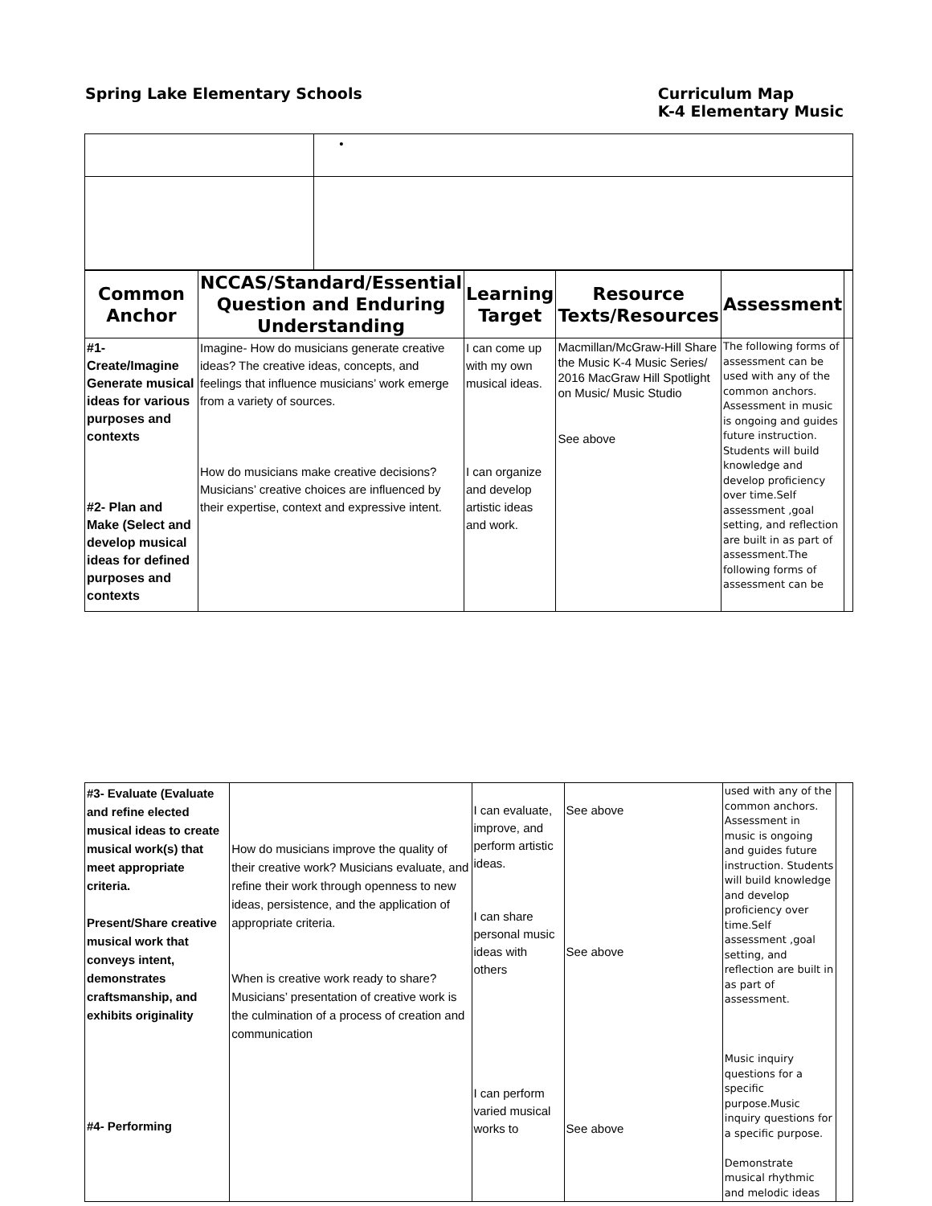Spring Lake Elementary Schools Curriculum Map
K-4 Elementary Music
| | • |
| Common Anchor | NCCAS/Standard/Essential Question and Enduring Understanding | Learning Target | Resource Texts/Resources | Assessment | |
| #1- Create/Imagine Generate musical ideas for various purposes and contexts #2- Plan and Make (Select and develop musical ideas for defined purposes and contexts | Imagine- How do musicians generate creative ideas? The creative ideas, concepts, and feelings that influence musicians’ work emerge from a variety of sources. How do musicians make creative decisions? Musicians’ creative choices are influenced by their expertise, context and expressive intent. | I can come up with my own musical ideas. I can organize and develop artistic ideas and work. | Macmillan/McGraw-Hill Share the Music K-4 Music Series/ 2016 MacGraw Hill Spotlight on Music/ Music Studio See above | The following forms of assessment can be used with any of the common anchors. Assessment in music is ongoing and guides future instruction. Students will build knowledge and develop proficiency over time.Self assessment ,goal setting, and reflection are built in as part of assessment.The following forms of assessment can be | |
| #3- Evaluate (Evaluate and refine elected musical ideas to create musical work(s) that meet appropriate criteria. Present/Share creative musical work that conveys intent, demonstrates craftsmanship, and exhibits originality #4- Performing | How do musicians improve the quality of their creative work? Musicians evaluate, and refine their work through openness to new ideas, persistence, and the application of appropriate criteria. When is creative work ready to share? Musicians’ presentation of creative work is the culmination of a process of creation and communication | I can evaluate, improve, and perform artistic ideas. I can share personal music ideas with others I can perform varied musical works to | See above See above See above | used with any of the common anchors. Assessment in music is ongoing and guides future instruction. Students will build knowledge and develop proficiency over time.Self assessment ,goal setting, and reflection are built in as part of assessment. Music inquiry questions for a specific purpose.Music inquiry questions for a specific purpose. Demonstrate musical rhythmic and melodic ideas | |